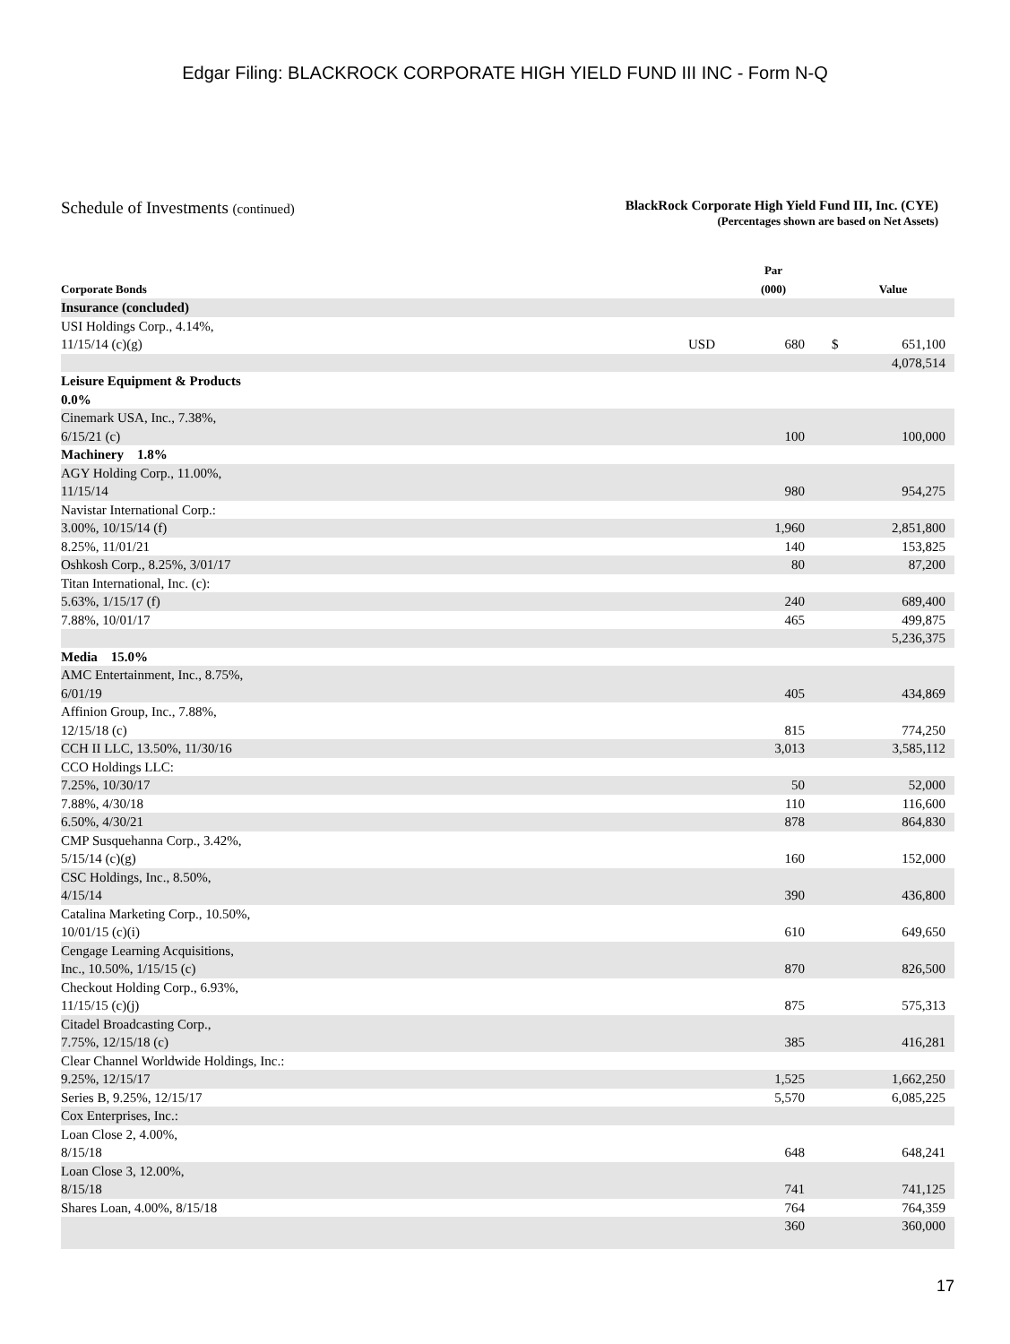Edgar Filing: BLACKROCK CORPORATE HIGH YIELD FUND III INC - Form N-Q
Schedule of Investments (continued)
BlackRock Corporate High Yield Fund III, Inc. (CYE)
(Percentages shown are based on Net Assets)
| Corporate Bonds | | Par (000) | | Value | |
| --- | --- | --- | --- | --- | --- |
| Insurance (concluded) | | | | | |
| USI Holdings Corp., 4.14%, 11/15/14 (c)(g) | USD | 680 | $ | 651,100 | |
| | | | | 4,078,514 | |
| Leisure Equipment & Products 0.0% | | | | | |
| Cinemark USA, Inc., 7.38%, 6/15/21 (c) | | 100 | | 100,000 | |
| Machinery 1.8% | | | | | |
| AGY Holding Corp., 11.00%, 11/15/14 | | 980 | | 954,275 | |
| Navistar International Corp.: | | | | | |
| 3.00%, 10/15/14 (f) | | 1,960 | | 2,851,800 | |
| 8.25%, 11/01/21 | | 140 | | 153,825 | |
| Oshkosh Corp., 8.25%, 3/01/17 | | 80 | | 87,200 | |
| Titan International, Inc. (c): | | | | | |
| 5.63%, 1/15/17 (f) | | 240 | | 689,400 | |
| 7.88%, 10/01/17 | | 465 | | 499,875 | |
| | | | | 5,236,375 | |
| Media 15.0% | | | | | |
| AMC Entertainment, Inc., 8.75%, 6/01/19 | | 405 | | 434,869 | |
| Affinion Group, Inc., 7.88%, 12/15/18 (c) | | 815 | | 774,250 | |
| CCH II LLC, 13.50%, 11/30/16 | | 3,013 | | 3,585,112 | |
| CCO Holdings LLC: | | | | | |
| 7.25%, 10/30/17 | | 50 | | 52,000 | |
| 7.88%, 4/30/18 | | 110 | | 116,600 | |
| 6.50%, 4/30/21 | | 878 | | 864,830 | |
| CMP Susquehanna Corp., 3.42%, 5/15/14 (c)(g) | | 160 | | 152,000 | |
| CSC Holdings, Inc., 8.50%, 4/15/14 | | 390 | | 436,800 | |
| Catalina Marketing Corp., 10.50%, 10/01/15 (c)(i) | | 610 | | 649,650 | |
| Cengage Learning Acquisitions, Inc., 10.50%, 1/15/15 (c) | | 870 | | 826,500 | |
| Checkout Holding Corp., 6.93%, 11/15/15 (c)(j) | | 875 | | 575,313 | |
| Citadel Broadcasting Corp., 7.75%, 12/15/18 (c) | | 385 | | 416,281 | |
| Clear Channel Worldwide Holdings, Inc.: | | | | | |
| 9.25%, 12/15/17 | | 1,525 | | 1,662,250 | |
| Series B, 9.25%, 12/15/17 | | 5,570 | | 6,085,225 | |
| Cox Enterprises, Inc.: | | | | | |
| Loan Close 2, 4.00%, 8/15/18 | | 648 | | 648,241 | |
| Loan Close 3, 12.00%, 8/15/18 | | 741 | | 741,125 | |
| Shares Loan, 4.00%, 8/15/18 | | 764 | | 764,359 | |
| | | 360 | | 360,000 | |
17